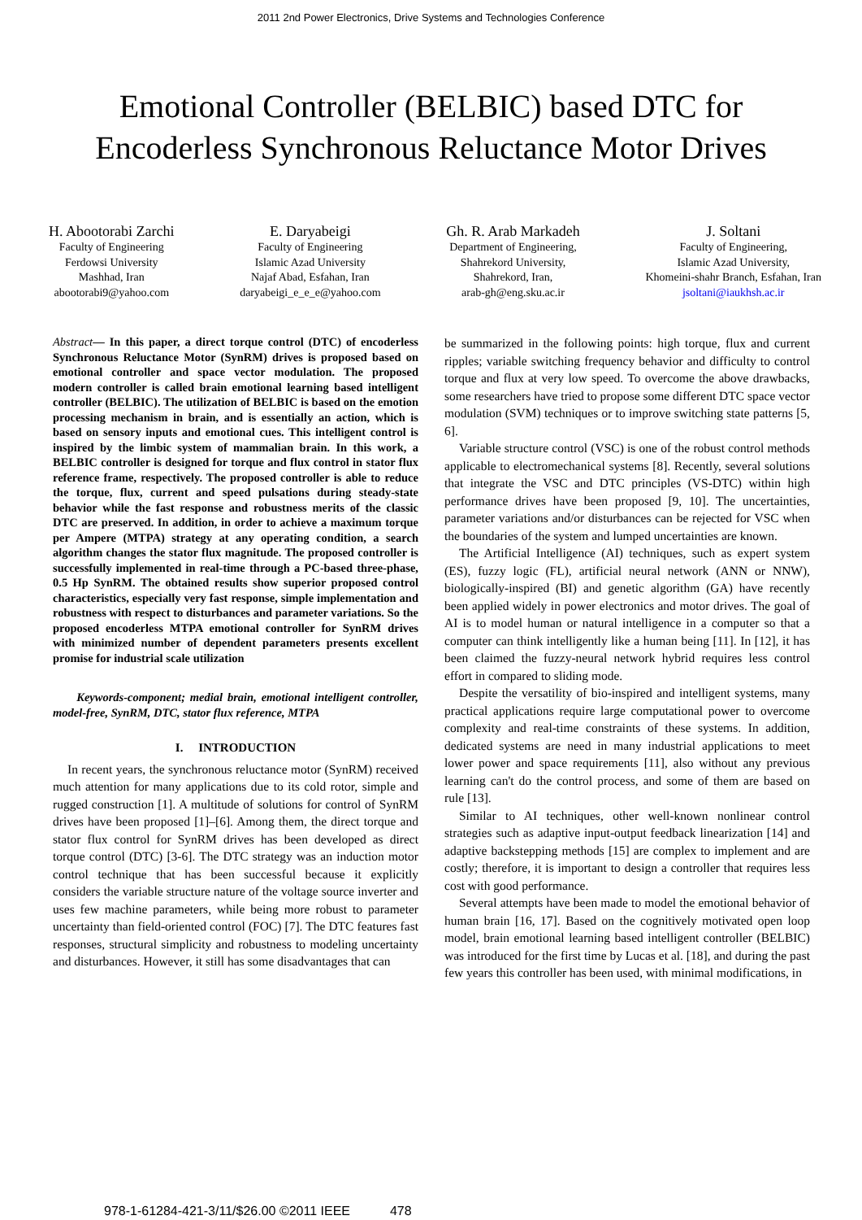2011 2nd Power Electronics, Drive Systems and Technologies Conference
Emotional Controller (BELBIC) based DTC for
Encoderless Synchronous Reluctance Motor Drives
H. Abootorabi Zarchi
Faculty of Engineering
Ferdowsi University
Mashhad, Iran
abootorabi9@yahoo.com
E. Daryabeigi
Faculty of Engineering
Islamic Azad University
Najaf Abad, Esfahan, Iran
daryabeigi_e_e_e@yahoo.com
Gh. R. Arab Markadeh
Department of Engineering,
Shahrekord University,
Shahrekord, Iran,
arab-gh@eng.sku.ac.ir
J. Soltani
Faculty of Engineering,
Islamic Azad University,
Khomeini-shahr Branch, Esfahan, Iran
jsoltani@iaukhsh.ac.ir
Abstract— In this paper, a direct torque control (DTC) of encoderless Synchronous Reluctance Motor (SynRM) drives is proposed based on emotional controller and space vector modulation. The proposed modern controller is called brain emotional learning based intelligent controller (BELBIC). The utilization of BELBIC is based on the emotion processing mechanism in brain, and is essentially an action, which is based on sensory inputs and emotional cues. This intelligent control is inspired by the limbic system of mammalian brain. In this work, a BELBIC controller is designed for torque and flux control in stator flux reference frame, respectively. The proposed controller is able to reduce the torque, flux, current and speed pulsations during steady-state behavior while the fast response and robustness merits of the classic DTC are preserved. In addition, in order to achieve a maximum torque per Ampere (MTPA) strategy at any operating condition, a search algorithm changes the stator flux magnitude. The proposed controller is successfully implemented in real-time through a PC-based three-phase, 0.5 Hp SynRM. The obtained results show superior proposed control characteristics, especially very fast response, simple implementation and robustness with respect to disturbances and parameter variations. So the proposed encoderless MTPA emotional controller for SynRM drives with minimized number of dependent parameters presents excellent promise for industrial scale utilization
Keywords-component; medial brain, emotional intelligent controller, model-free, SynRM, DTC, stator flux reference, MTPA
I. INTRODUCTION
In recent years, the synchronous reluctance motor (SynRM) received much attention for many applications due to its cold rotor, simple and rugged construction [1]. A multitude of solutions for control of SynRM drives have been proposed [1]–[6]. Among them, the direct torque and stator flux control for SynRM drives has been developed as direct torque control (DTC) [3-6]. The DTC strategy was an induction motor control technique that has been successful because it explicitly considers the variable structure nature of the voltage source inverter and uses few machine parameters, while being more robust to parameter uncertainty than field-oriented control (FOC) [7]. The DTC features fast responses, structural simplicity and robustness to modeling uncertainty and disturbances. However, it still has some disadvantages that can
be summarized in the following points: high torque, flux and current ripples; variable switching frequency behavior and difficulty to control torque and flux at very low speed. To overcome the above drawbacks, some researchers have tried to propose some different DTC space vector modulation (SVM) techniques or to improve switching state patterns [5, 6].
Variable structure control (VSC) is one of the robust control methods applicable to electromechanical systems [8]. Recently, several solutions that integrate the VSC and DTC principles (VS-DTC) within high performance drives have been proposed [9, 10]. The uncertainties, parameter variations and/or disturbances can be rejected for VSC when the boundaries of the system and lumped uncertainties are known.
The Artificial Intelligence (AI) techniques, such as expert system (ES), fuzzy logic (FL), artificial neural network (ANN or NNW), biologically-inspired (BI) and genetic algorithm (GA) have recently been applied widely in power electronics and motor drives. The goal of AI is to model human or natural intelligence in a computer so that a computer can think intelligently like a human being [11]. In [12], it has been claimed the fuzzy-neural network hybrid requires less control effort in compared to sliding mode.
Despite the versatility of bio-inspired and intelligent systems, many practical applications require large computational power to overcome complexity and real-time constraints of these systems. In addition, dedicated systems are need in many industrial applications to meet lower power and space requirements [11], also without any previous learning can't do the control process, and some of them are based on rule [13].
Similar to AI techniques, other well-known nonlinear control strategies such as adaptive input-output feedback linearization [14] and adaptive backstepping methods [15] are complex to implement and are costly; therefore, it is important to design a controller that requires less cost with good performance.
Several attempts have been made to model the emotional behavior of human brain [16, 17]. Based on the cognitively motivated open loop model, brain emotional learning based intelligent controller (BELBIC) was introduced for the first time by Lucas et al. [18], and during the past few years this controller has been used, with minimal modifications, in
978-1-61284-421-3/11/$26.00 ©2011 IEEE 478